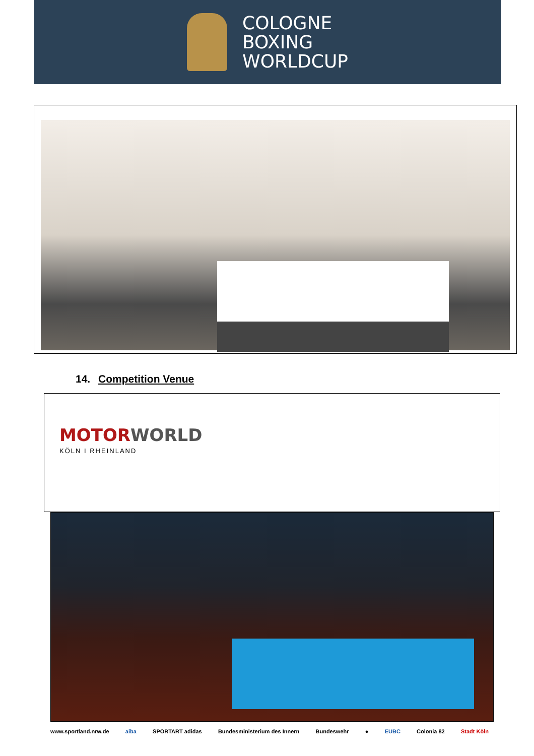COLOGNE
BOXING
WORLDCUP
14. Competition Venue
MOTORWORLD
KÖLN I RHEINLAND
www.sportland.nrw.de aiba SPORTART adidas Bundesministerium des Innern Bundeswehr ● EUBC Colonia 82 Stadt Köln